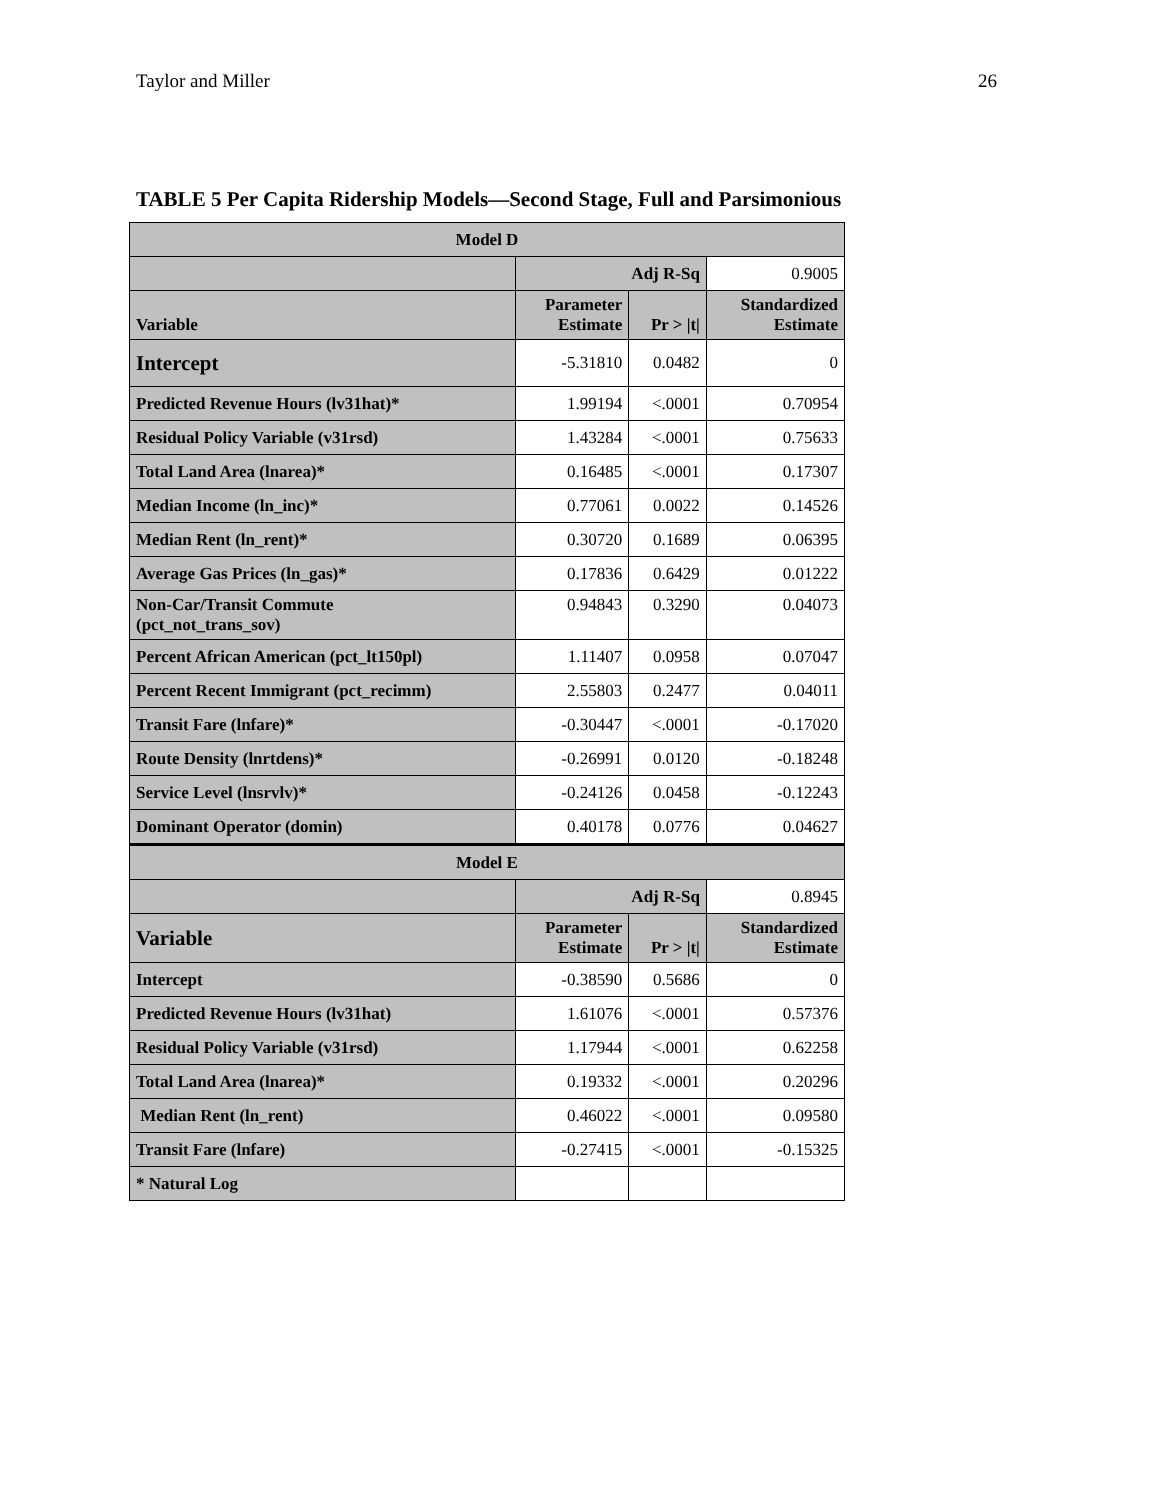Taylor and Miller 26
TABLE 5 Per Capita Ridership Models—Second Stage, Full and Parsimonious
| Model D | | | |
| --- | --- | --- | --- |
| | Adj R-Sq | | 0.9005 |
| Variable | Parameter Estimate | Pr > /t/ | Standardized Estimate |
| Intercept | -5.31810 | 0.0482 | 0 |
| Predicted Revenue Hours (lv31hat)* | 1.99194 | <.0001 | 0.70954 |
| Residual Policy Variable (v31rsd) | 1.43284 | <.0001 | 0.75633 |
| Total Land Area (lnarea)* | 0.16485 | <.0001 | 0.17307 |
| Median Income (ln_inc)* | 0.77061 | 0.0022 | 0.14526 |
| Median Rent (ln_rent)* | 0.30720 | 0.1689 | 0.06395 |
| Average Gas Prices (ln_gas)* | 0.17836 | 0.6429 | 0.01222 |
| Non-Car/Transit Commute (pct_not_trans_sov) | 0.94843 | 0.3290 | 0.04073 |
| Percent African American (pct_lt150pl) | 1.11407 | 0.0958 | 0.07047 |
| Percent Recent Immigrant (pct_recimm) | 2.55803 | 0.2477 | 0.04011 |
| Transit Fare (lnfare)* | -0.30447 | <.0001 | -0.17020 |
| Route Density (lnrtdens)* | -0.26991 | 0.0120 | -0.18248 |
| Service Level (lnsrvlv)* | -0.24126 | 0.0458 | -0.12243 |
| Dominant Operator (domin) | 0.40178 | 0.0776 | 0.04627 |
| Model E | | | |
| | Adj R-Sq | | 0.8945 |
| Variable | Parameter Estimate | Pr > /t/ | Standardized Estimate |
| Intercept | -0.38590 | 0.5686 | 0 |
| Predicted Revenue Hours (lv31hat) | 1.61076 | <.0001 | 0.57376 |
| Residual Policy Variable (v31rsd) | 1.17944 | <.0001 | 0.62258 |
| Total Land Area (lnarea)* | 0.19332 | <.0001 | 0.20296 |
| Median Rent (ln_rent) | 0.46022 | <.0001 | 0.09580 |
| Transit Fare (lnfare) | -0.27415 | <.0001 | -0.15325 |
| * Natural Log | | | |